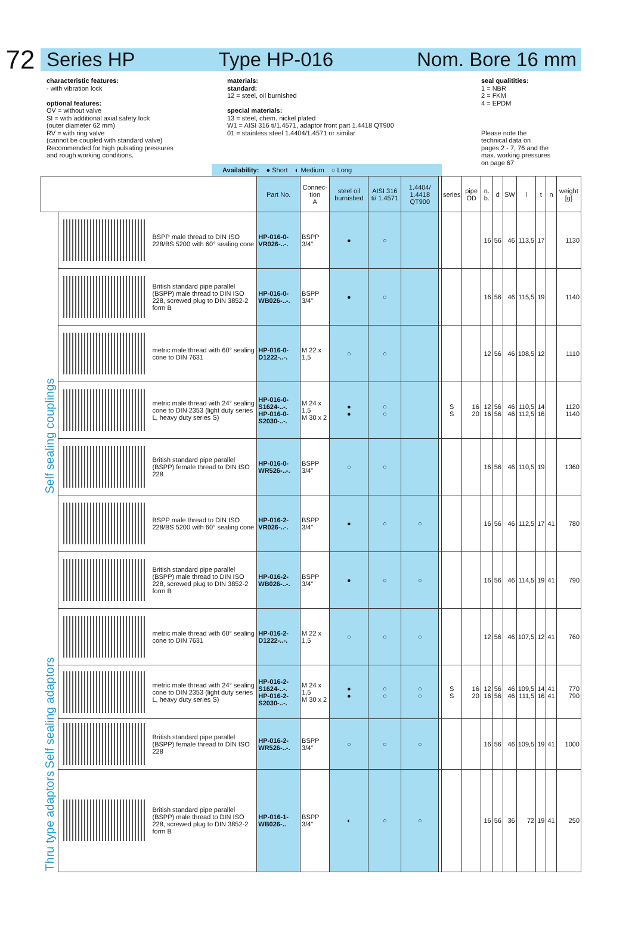72
Series HP Type HP-016 Nom. Bore 16 mm
characteristic features:
- with vibration lock
optional features:
OV = without valve
SI = with additional axial safety lock
(outer diameter 62 mm)
RV = with ring valve
(cannot be coupled with standard valve)
Recommended for high pulsating pressures
and rough working conditions.
materials:
standard:
12 = steel, oil burnished
special materials:
13 = steel, chem. nickel plated
W1 = AISI 316 ti/1.4571, adaptor front part 1.4418 QT900
01 = stainless steel 1.4404/1.4571 or similar
seal qualitities:
1 = NBR
2 = FKM
4 = EPDM
Please note the
technical data on
pages 2 - 7, 76 and the
max. working pressures
on page 67
Availability: ● Short ◐ Medium ○ Long
| | | | Part No. | Connec- tion A | steel oil burnished | AISI 316 ti/ 1.4571 | 1.4404/ 1.4418 QT900 | | series | pipe OD | n. b. | d | SW | l | t | n | weight [g] |
| --- | --- | --- | --- | --- | --- | --- | --- | --- | --- | --- | --- | --- | --- | --- | --- | --- | --- |
| Self sealing couplings | | BSPP male thread to DIN ISO 228/BS 5200 with 60° sealing cone | HP-016-0-VR026-..-. | BSPP 3/4" | ● | ○ | | | | | 16 | 56 | 46 | 113,5 | 17 | | 1130 |
| | | British standard pipe parallel (BSPP) male thread to DIN ISO 228, screwed plug to DIN 3852-2 form B | HP-016-0-WB026-..-. | BSPP 3/4" | ● | ○ | | | | | 16 | 56 | 46 | 115,5 | 19 | | 1140 |
| | | metric male thread with 60° sealing cone to DIN 7631 | HP-016-0-D1222-..-. | M 22 x 1,5 | ○ | ○ | | | | | 12 | 56 | 46 | 108,5 | 12 | | 1110 |
| | | metric male thread with 24° sealing cone to DIN 2353 (light duty series L, heavy duty series S) | HP-016-0-S1624-..-. HP-016-0-S2030-..-. | M 24 x 1,5 M 30 x 2 | ● ● | ○ ○ | | | S S | 16 20 | 12 16 | 56 56 | 46 46 | 110,5 112,5 | 14 16 | | 1120 1140 |
| | | British standard pipe parallel (BSPP) female thread to DIN ISO 228 | HP-016-0-WR526-..-. | BSPP 3/4" | ○ | ○ | | | | | 16 | 56 | 46 | 110,5 | 19 | | 1360 |
| Self sealing adaptors | | BSPP male thread to DIN ISO 228/BS 5200 with 60° sealing cone | HP-016-2-VR026-..-. | BSPP 3/4" | ● | ○ | ○ | | | | 16 | 56 | 46 | 112,5 | 17 | 41 | 780 |
| | | British standard pipe parallel (BSPP) male thread to DIN ISO 228, screwed plug to DIN 3852-2 form B | HP-016-2-WB026-..-. | BSPP 3/4" | ● | ○ | ○ | | | | 16 | 56 | 46 | 114,5 | 19 | 41 | 790 |
| | | metric male thread with 60° sealing cone to DIN 7631 | HP-016-2-D1222-..-. | M 22 x 1,5 | ○ | ○ | ○ | | | | 12 | 56 | 46 | 107,5 | 12 | 41 | 760 |
| | | metric male thread with 24° sealing cone to DIN 2353 (light duty series L, heavy duty series S) | HP-016-2-S1624-..-. HP-016-2-S2030-..-. | M 24 x 1,5 M 30 x 2 | ● ● | ○ ○ | ○ ○ | | S S | 16 20 | 12 16 | 56 56 | 46 46 | 109,5 111,5 | 14 16 | 41 41 | 770 790 |
| | | British standard pipe parallel (BSPP) female thread to DIN ISO 228 | HP-016-2-WR526-..-. | BSPP 3/4" | ○ | ○ | ○ | | | | 16 | 56 | 46 | 109,5 | 19 | 41 | 1000 |
| Thru type adaptors | | British standard pipe parallel (BSPP) male thread to DIN ISO 228, screwed plug to DIN 3852-2 form B | HP-016-1-WB026-.. | BSPP 3/4" | ◐ | ○ | ○ | | | | 16 | 56 | 36 | 72 | 19 | 41 | 250 |